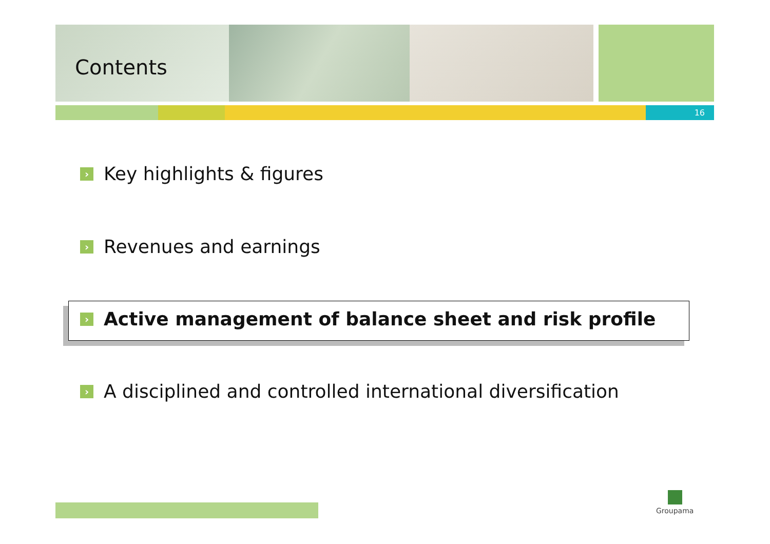Contents
16
› Key highlights & figures
› Revenues and earnings
› Active management of balance sheet and risk profile
› A disciplined and controlled international diversification
Groupama